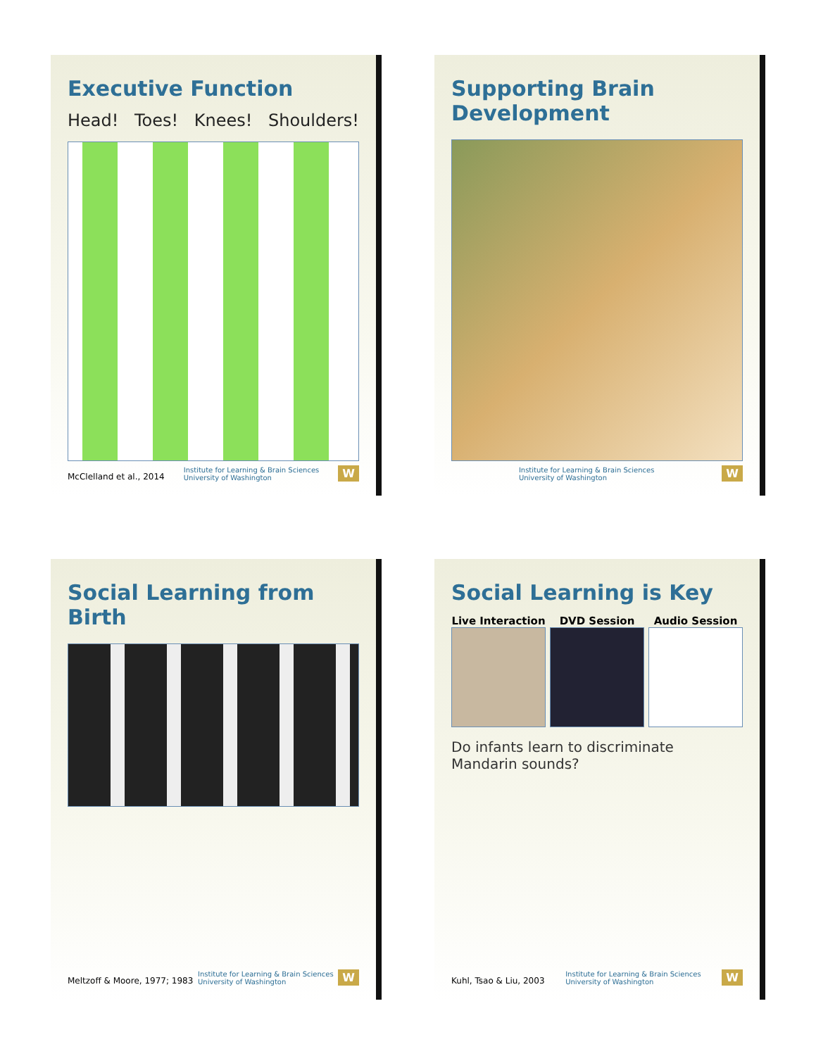Executive Function
Head! Toes! Knees! Shoulders!
McClelland et al., 2014 Institute for Learning & Brain Sciences
University of Washington W
Supporting Brain Development
Institute for Learning & Brain Sciences
University of Washington W
Social Learning from Birth
Meltzoff & Moore, 1977; 1983 Institute for Learning & Brain Sciences
University of Washington W
Social Learning is Key
Live Interaction DVD Session Audio Session
Do infants learn to discriminate Mandarin sounds?
Kuhl, Tsao & Liu, 2003 Institute for Learning & Brain Sciences
University of Washington W